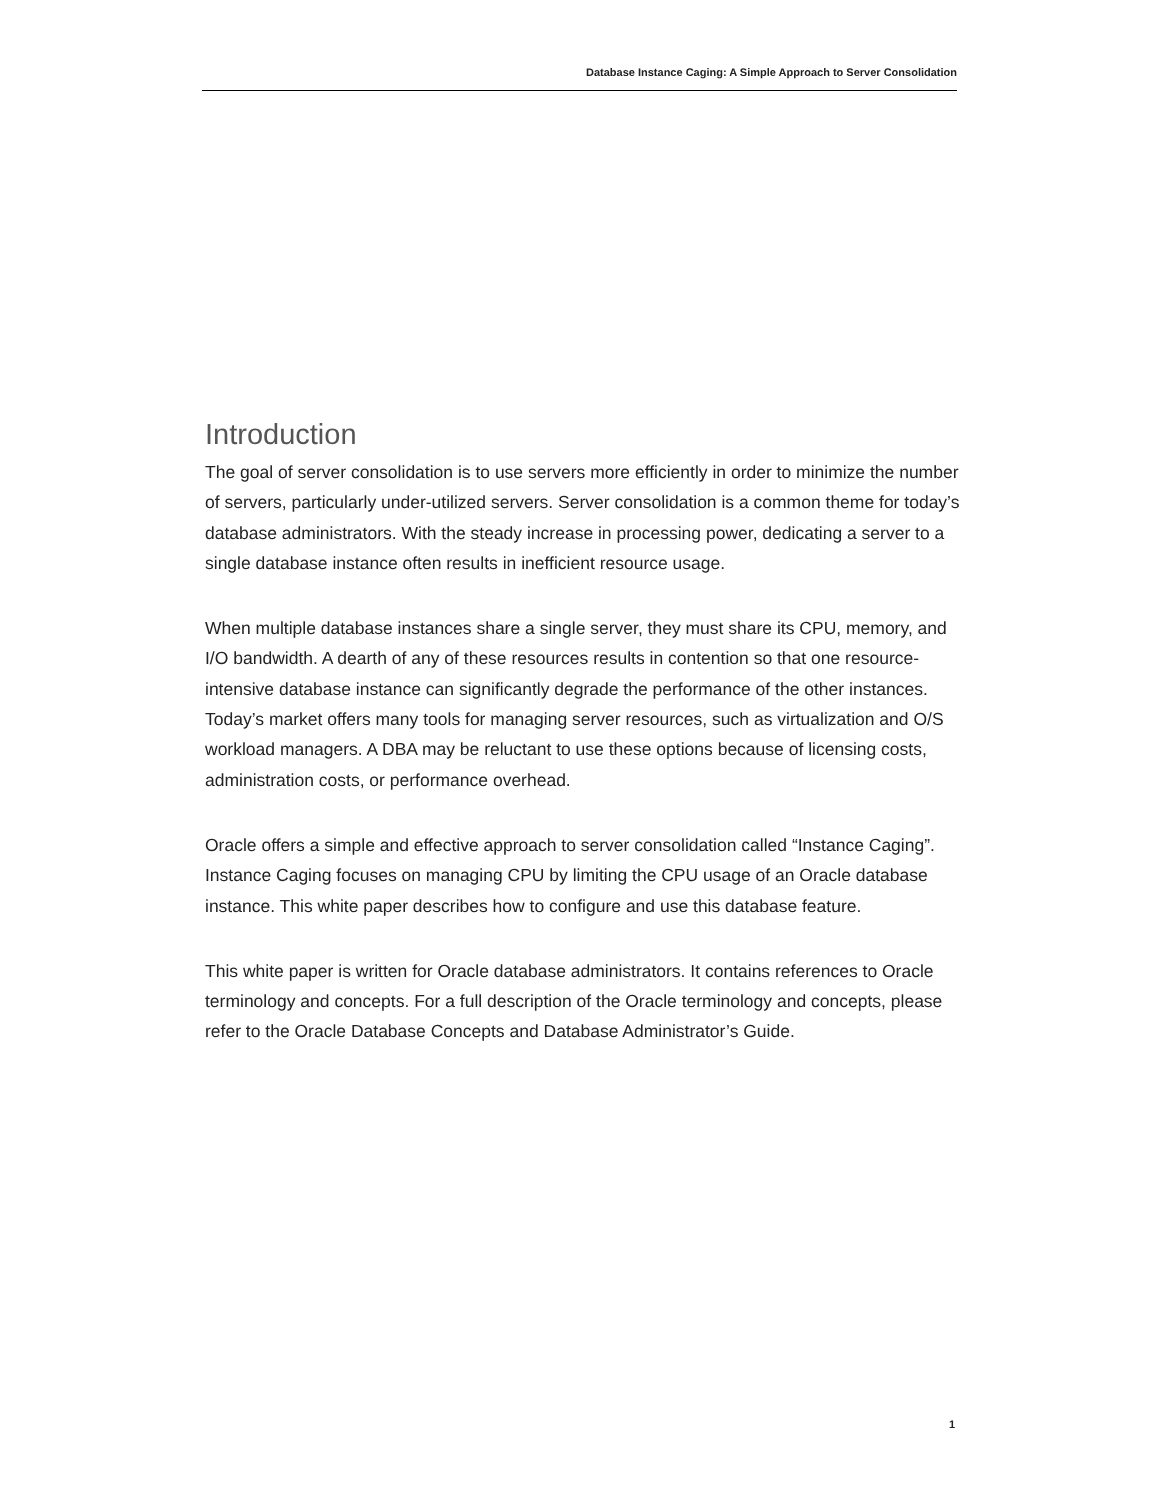Database Instance Caging: A Simple Approach to Server Consolidation
Introduction
The goal of server consolidation is to use servers more efficiently in order to minimize the number of servers, particularly under-utilized servers. Server consolidation is a common theme for today’s database administrators. With the steady increase in processing power, dedicating a server to a single database instance often results in inefficient resource usage.
When multiple database instances share a single server, they must share its CPU, memory, and I/O bandwidth. A dearth of any of these resources results in contention so that one resource-intensive database instance can significantly degrade the performance of the other instances. Today’s market offers many tools for managing server resources, such as virtualization and O/S workload managers. A DBA may be reluctant to use these options because of licensing costs, administration costs, or performance overhead.
Oracle offers a simple and effective approach to server consolidation called “Instance Caging”. Instance Caging focuses on managing CPU by limiting the CPU usage of an Oracle database instance. This white paper describes how to configure and use this database feature.
This white paper is written for Oracle database administrators. It contains references to Oracle terminology and concepts. For a full description of the Oracle terminology and concepts, please refer to the Oracle Database Concepts and Database Administrator’s Guide.
1